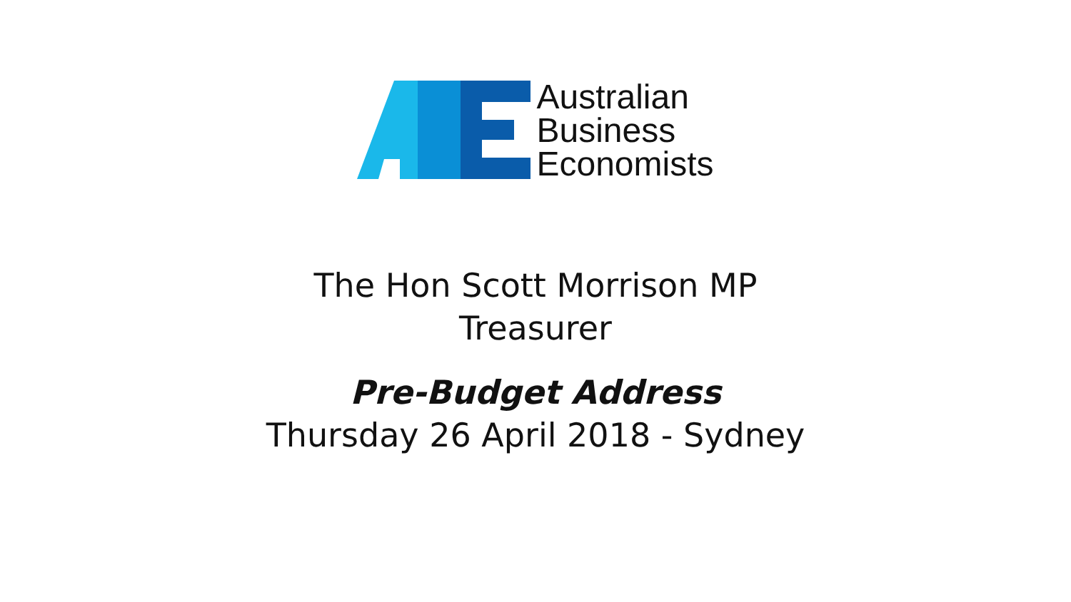Australian
Business
Economists
The Hon Scott Morrison MP
Treasurer
Pre-Budget Address
Thursday 26 April 2018 - Sydney